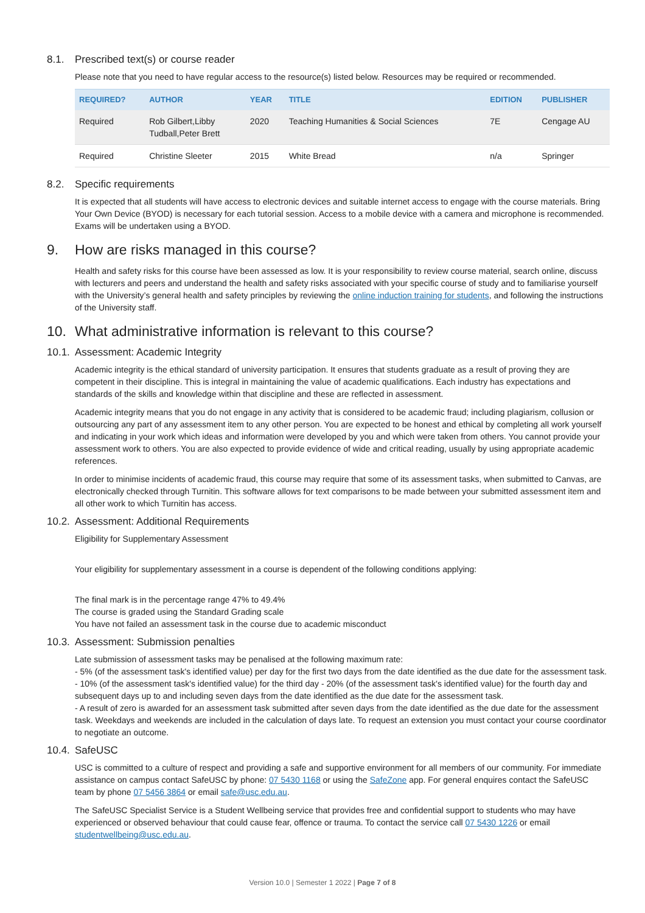8.1. Prescribed text(s) or course reader
Please note that you need to have regular access to the resource(s) listed below. Resources may be required or recommended.
| REQUIRED? | AUTHOR | YEAR | TITLE | EDITION | PUBLISHER |
| --- | --- | --- | --- | --- | --- |
| Required | Rob Gilbert,Libby Tudball,Peter Brett | 2020 | Teaching Humanities & Social Sciences | 7E | Cengage AU |
| Required | Christine Sleeter | 2015 | White Bread | n/a | Springer |
8.2. Specific requirements
It is expected that all students will have access to electronic devices and suitable internet access to engage with the course materials. Bring Your Own Device (BYOD) is necessary for each tutorial session. Access to a mobile device with a camera and microphone is recommended. Exams will be undertaken using a BYOD.
9. How are risks managed in this course?
Health and safety risks for this course have been assessed as low. It is your responsibility to review course material, search online, discuss with lecturers and peers and understand the health and safety risks associated with your specific course of study and to familiarise yourself with the University’s general health and safety principles by reviewing the online induction training for students, and following the instructions of the University staff.
10. What administrative information is relevant to this course?
10.1. Assessment: Academic Integrity
Academic integrity is the ethical standard of university participation. It ensures that students graduate as a result of proving they are competent in their discipline. This is integral in maintaining the value of academic qualifications. Each industry has expectations and standards of the skills and knowledge within that discipline and these are reflected in assessment.
Academic integrity means that you do not engage in any activity that is considered to be academic fraud; including plagiarism, collusion or outsourcing any part of any assessment item to any other person. You are expected to be honest and ethical by completing all work yourself and indicating in your work which ideas and information were developed by you and which were taken from others. You cannot provide your assessment work to others. You are also expected to provide evidence of wide and critical reading, usually by using appropriate academic references.
In order to minimise incidents of academic fraud, this course may require that some of its assessment tasks, when submitted to Canvas, are electronically checked through Turnitin. This software allows for text comparisons to be made between your submitted assessment item and all other work to which Turnitin has access.
10.2. Assessment: Additional Requirements
Eligibility for Supplementary Assessment
Your eligibility for supplementary assessment in a course is dependent of the following conditions applying:
The final mark is in the percentage range 47% to 49.4%
The course is graded using the Standard Grading scale
You have not failed an assessment task in the course due to academic misconduct
10.3. Assessment: Submission penalties
Late submission of assessment tasks may be penalised at the following maximum rate:
- 5% (of the assessment task's identified value) per day for the first two days from the date identified as the due date for the assessment task.
- 10% (of the assessment task's identified value) for the third day - 20% (of the assessment task's identified value) for the fourth day and subsequent days up to and including seven days from the date identified as the due date for the assessment task.
- A result of zero is awarded for an assessment task submitted after seven days from the date identified as the due date for the assessment task. Weekdays and weekends are included in the calculation of days late. To request an extension you must contact your course coordinator to negotiate an outcome.
10.4. SafeUSC
USC is committed to a culture of respect and providing a safe and supportive environment for all members of our community. For immediate assistance on campus contact SafeUSC by phone: 07 5430 1168 or using the SafeZone app. For general enquires contact the SafeUSC team by phone 07 5456 3864 or email safe@usc.edu.au.
The SafeUSC Specialist Service is a Student Wellbeing service that provides free and confidential support to students who may have experienced or observed behaviour that could cause fear, offence or trauma. To contact the service call 07 5430 1226 or email studentwellbeing@usc.edu.au.
Version 10.0 | Semester 1 2022 | Page 7 of 8